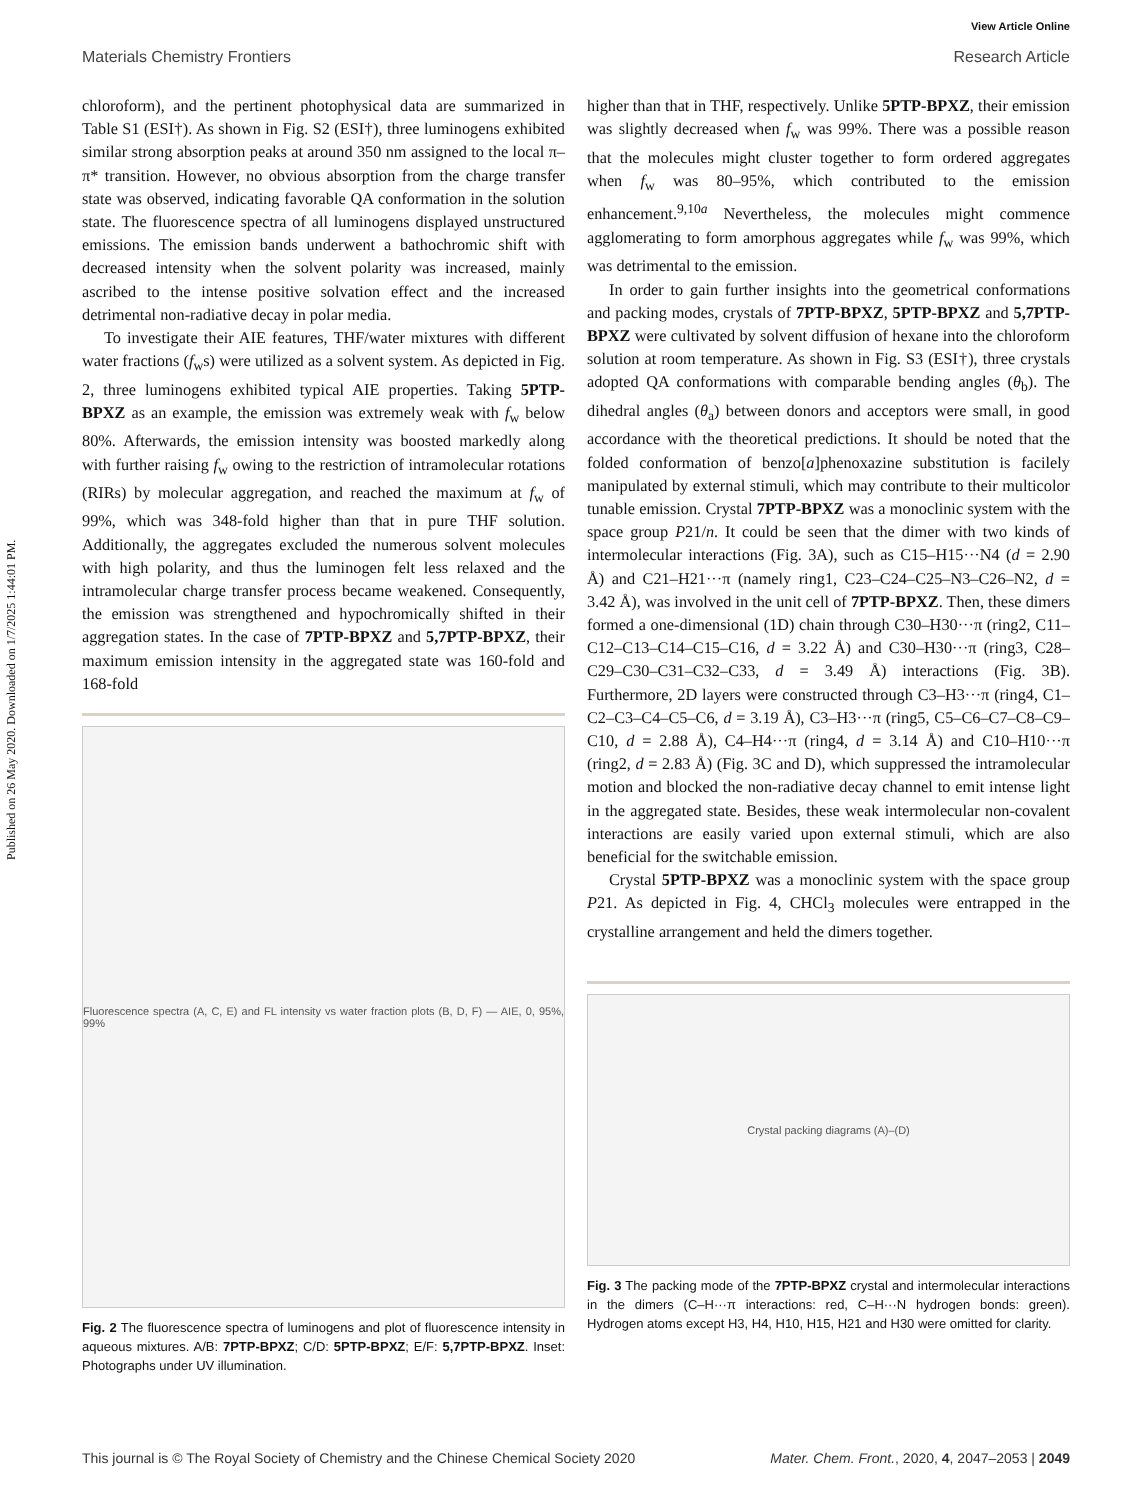View Article Online
Published on 26 May 2020. Downloaded on 1/7/2025 1:44:01 PM.
Materials Chemistry Frontiers Research Article
chloroform), and the pertinent photophysical data are summarized in Table S1 (ESI†). As shown in Fig. S2 (ESI†), three luminogens exhibited similar strong absorption peaks at around 350 nm assigned to the local π–π* transition. However, no obvious absorption from the charge transfer state was observed, indicating favorable QA conformation in the solution state. The fluorescence spectra of all luminogens displayed unstructured emissions. The emission bands underwent a bathochromic shift with decreased intensity when the solvent polarity was increased, mainly ascribed to the intense positive solvation effect and the increased detrimental non-radiative decay in polar media.
To investigate their AIE features, THF/water mixtures with different water fractions (f<sub>w</sub>s) were utilized as a solvent system. As depicted in Fig. 2, three luminogens exhibited typical AIE properties. Taking 5PTP-BPXZ as an example, the emission was extremely weak with f<sub>w</sub> below 80%. Afterwards, the emission intensity was boosted markedly along with further raising f<sub>w</sub> owing to the restriction of intramolecular rotations (RIRs) by molecular aggregation, and reached the maximum at f<sub>w</sub> of 99%, which was 348-fold higher than that in pure THF solution. Additionally, the aggregates excluded the numerous solvent molecules with high polarity, and thus the luminogen felt less relaxed and the intramolecular charge transfer process became weakened. Consequently, the emission was strengthened and hypochromically shifted in their aggregation states. In the case of 7PTP-BPXZ and 5,7PTP-BPXZ, their maximum emission intensity in the aggregated state was 160-fold and 168-fold
Fluorescence spectra (A, C, E) and FL intensity vs water fraction plots (B, D, F) — AIE, 0, 95%, 99%
Fig. 2 The fluorescence spectra of luminogens and plot of fluorescence intensity in aqueous mixtures. A/B: 7PTP-BPXZ; C/D: 5PTP-BPXZ; E/F: 5,7PTP-BPXZ. Inset: Photographs under UV illumination.
higher than that in THF, respectively. Unlike 5PTP-BPXZ, their emission was slightly decreased when f<sub>w</sub> was 99%. There was a possible reason that the molecules might cluster together to form ordered aggregates when f<sub>w</sub> was 80–95%, which contributed to the emission enhancement.<sup>9,10a</sup> Nevertheless, the molecules might commence agglomerating to form amorphous aggregates while f<sub>w</sub> was 99%, which was detrimental to the emission.
In order to gain further insights into the geometrical conformations and packing modes, crystals of 7PTP-BPXZ, 5PTP-BPXZ and 5,7PTP-BPXZ were cultivated by solvent diffusion of hexane into the chloroform solution at room temperature. As shown in Fig. S3 (ESI†), three crystals adopted QA conformations with comparable bending angles (θ<sub>b</sub>). The dihedral angles (θ<sub>a</sub>) between donors and acceptors were small, in good accordance with the theoretical predictions. It should be noted that the folded conformation of benzo[a]phenoxazine substitution is facilely manipulated by external stimuli, which may contribute to their multicolor tunable emission. Crystal 7PTP-BPXZ was a monoclinic system with the space group P21/n. It could be seen that the dimer with two kinds of intermolecular interactions (Fig. 3A), such as C15–H15···N4 (d = 2.90 Å) and C21–H21···π (namely ring1, C23–C24–C25–N3–C26–N2, d = 3.42 Å), was involved in the unit cell of 7PTP-BPXZ. Then, these dimers formed a one-dimensional (1D) chain through C30–H30···π (ring2, C11–C12–C13–C14–C15–C16, d = 3.22 Å) and C30–H30···π (ring3, C28–C29–C30–C31–C32–C33, d = 3.49 Å) interactions (Fig. 3B). Furthermore, 2D layers were constructed through C3–H3···π (ring4, C1–C2–C3–C4–C5–C6, d = 3.19 Å), C3–H3···π (ring5, C5–C6–C7–C8–C9–C10, d = 2.88 Å), C4–H4···π (ring4, d = 3.14 Å) and C10–H10···π (ring2, d = 2.83 Å) (Fig. 3C and D), which suppressed the intramolecular motion and blocked the non-radiative decay channel to emit intense light in the aggregated state. Besides, these weak intermolecular non-covalent interactions are easily varied upon external stimuli, which are also beneficial for the switchable emission.
Crystal 5PTP-BPXZ was a monoclinic system with the space group P21. As depicted in Fig. 4, CHCl<sub>3</sub> molecules were entrapped in the crystalline arrangement and held the dimers together.
Crystal packing diagrams (A)–(D)
Fig. 3 The packing mode of the 7PTP-BPXZ crystal and intermolecular interactions in the dimers (C–H···π interactions: red, C–H···N hydrogen bonds: green). Hydrogen atoms except H3, H4, H10, H15, H21 and H30 were omitted for clarity.
This journal is © The Royal Society of Chemistry and the Chinese Chemical Society 2020 Mater. Chem. Front., 2020, 4, 2047–2053 | 2049